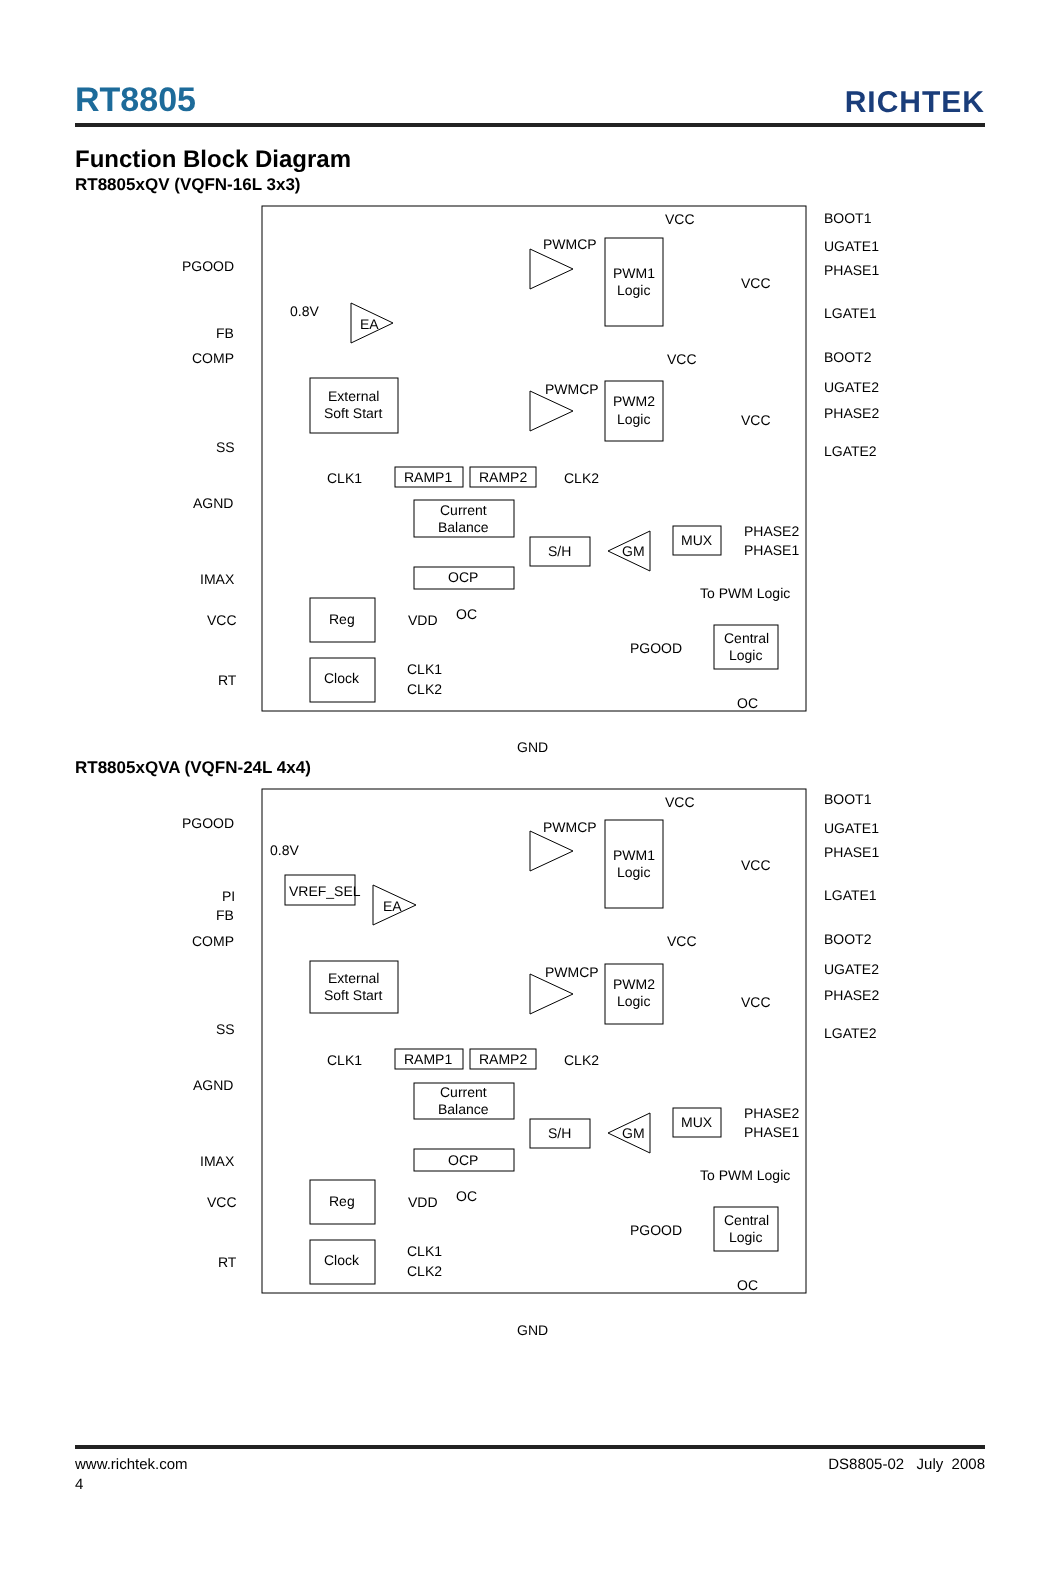RT8805
RICHTEK
Function Block Diagram
RT8805xQV (VQFN-16L 3x3)
PGOOD
0.8V
FB
COMP
SS
AGND
IMAX
VCC
RT
EA
PWMCP
PWMCP
PWM1
Logic
PWM2
Logic
External
Soft Start
CLK1
RAMP1
RAMP2
CLK2
Current
Balance
S/H
GM
MUX
PHASE2
PHASE1
OCP
OC
To PWM Logic
PGOOD
Central
Logic
OC
Reg
VDD
Clock
CLK1
CLK2
VCC
BOOT1
UGATE1
PHASE1
VCC
LGATE1
VCC
BOOT2
UGATE2
PHASE2
VCC
LGATE2
GND
RT8805xQVA (VQFN-24L 4x4)
PGOOD
0.8V
PI
FB
COMP
VREF_SEL
EA
SS
AGND
IMAX
VCC
RT
PWMCP
PWMCP
PWM1
Logic
PWM2
Logic
External
Soft Start
CLK1
RAMP1
RAMP2
CLK2
Current
Balance
S/H
GM
MUX
PHASE2
PHASE1
OCP
OC
To PWM Logic
PGOOD
Central
Logic
OC
Reg
VDD
Clock
CLK1
CLK2
VCC
BOOT1
UGATE1
PHASE1
VCC
LGATE1
VCC
BOOT2
UGATE2
PHASE2
VCC
LGATE2
GND
www.richtek.com DS8805-02 July 2008
4